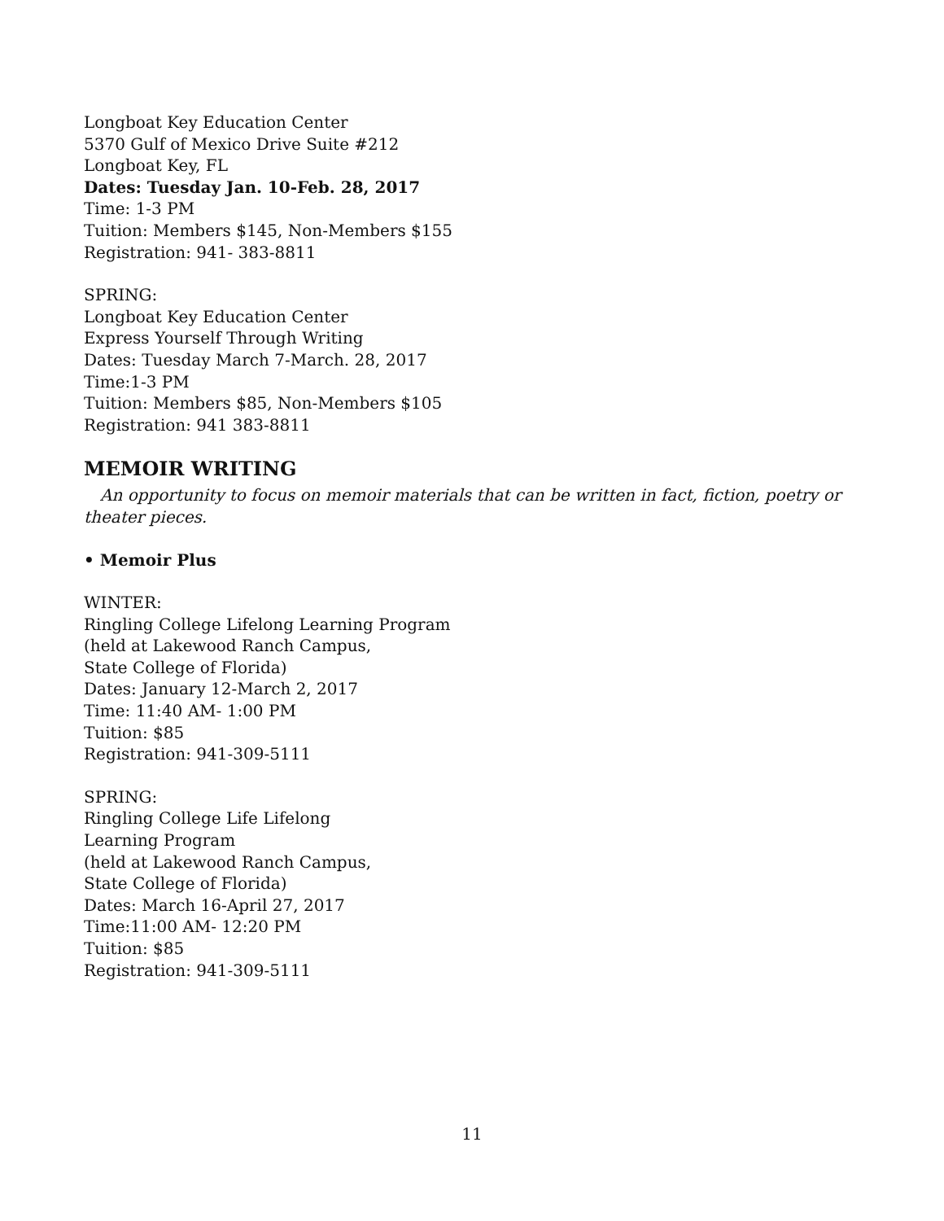Longboat Key Education Center
5370 Gulf of Mexico Drive Suite #212
Longboat Key, FL
Dates: Tuesday Jan. 10-Feb. 28, 2017
Time: 1-3 PM
Tuition: Members $145, Non-Members $155
Registration: 941- 383-8811
SPRING:
Longboat Key Education Center
Express Yourself Through Writing
Dates: Tuesday March 7-March. 28, 2017
Time:1-3 PM
Tuition: Members $85, Non-Members $105
Registration: 941 383-8811
MEMOIR WRITING
An opportunity to focus on memoir materials that can be written in fact, fiction, poetry or theater pieces.
• Memoir Plus
WINTER:
Ringling College Lifelong Learning Program
(held at Lakewood Ranch Campus,
State College of Florida)
Dates: January 12-March 2, 2017
Time: 11:40 AM- 1:00 PM
Tuition: $85
Registration: 941-309-5111
SPRING:
Ringling College Life Lifelong
Learning Program
(held at Lakewood Ranch Campus,
State College of Florida)
Dates: March 16-April 27, 2017
Time:11:00 AM- 12:20 PM
Tuition: $85
Registration: 941-309-5111
11